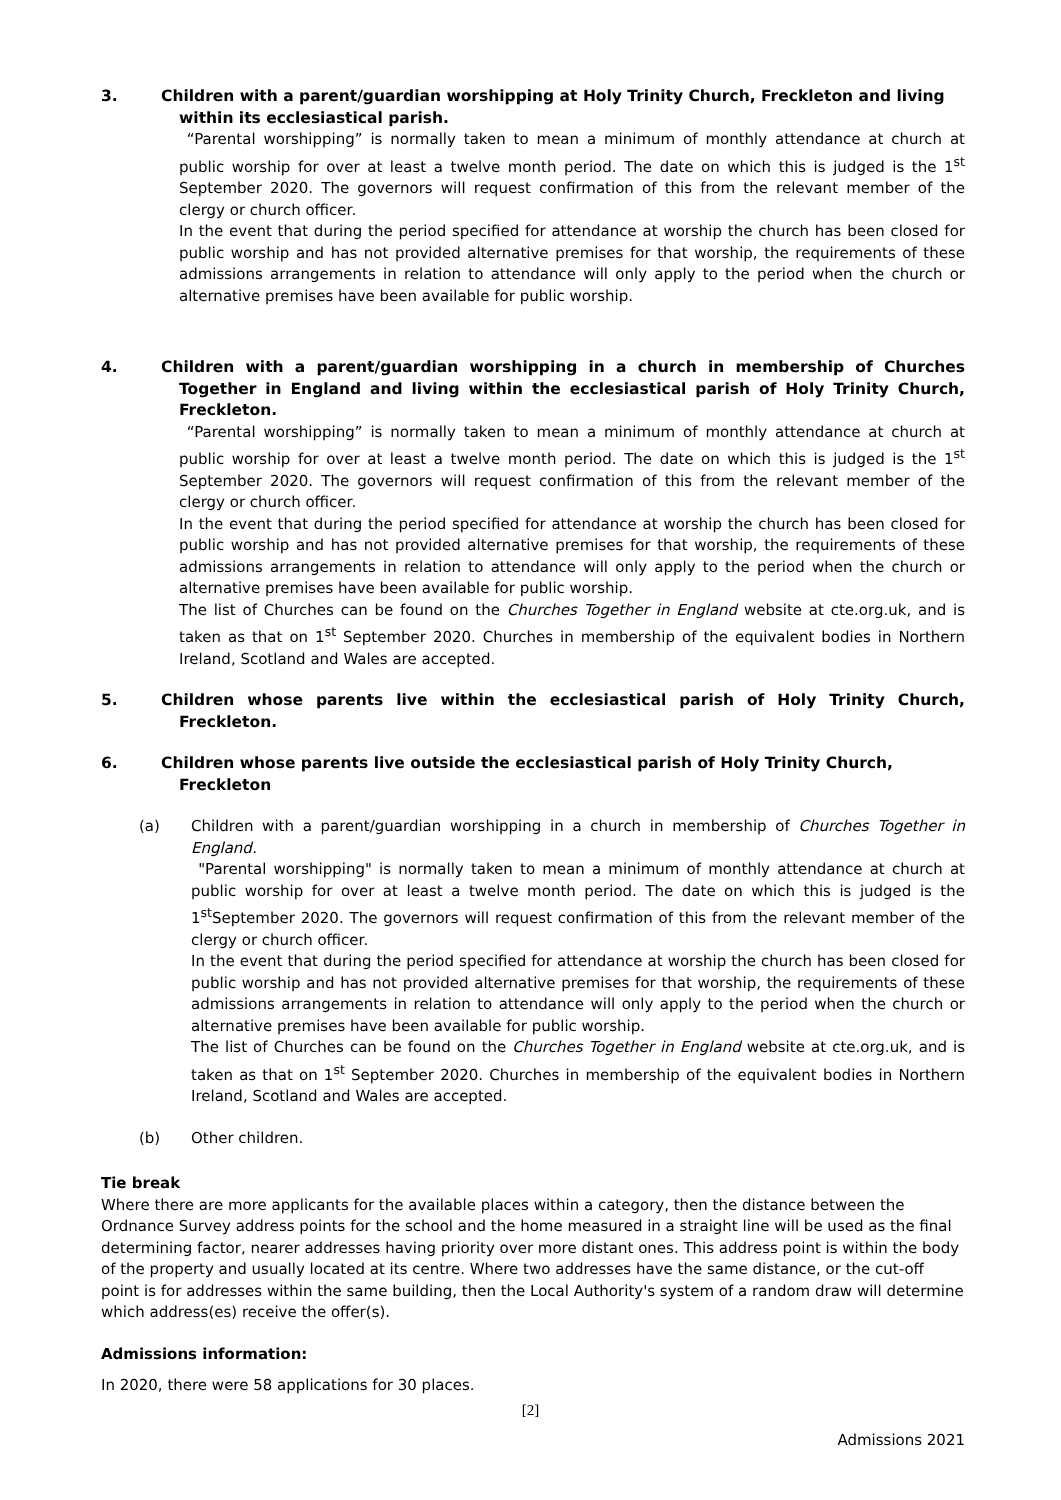3. Children with a parent/guardian worshipping at Holy Trinity Church, Freckleton and living within its ecclesiastical parish.
“Parental worshipping” is normally taken to mean a minimum of monthly attendance at church at public worship for over at least a twelve month period. The date on which this is judged is the 1<sup>st</sup> September 2020. The governors will request confirmation of this from the relevant member of the clergy or church officer.
In the event that during the period specified for attendance at worship the church has been closed for public worship and has not provided alternative premises for that worship, the requirements of these admissions arrangements in relation to attendance will only apply to the period when the church or alternative premises have been available for public worship.
4. Children with a parent/guardian worshipping in a church in membership of Churches Together in England and living within the ecclesiastical parish of Holy Trinity Church, Freckleton.
“Parental worshipping” is normally taken to mean a minimum of monthly attendance at church at public worship for over at least a twelve month period. The date on which this is judged is the 1<sup>st</sup> September 2020. The governors will request confirmation of this from the relevant member of the clergy or church officer.
In the event that during the period specified for attendance at worship the church has been closed for public worship and has not provided alternative premises for that worship, the requirements of these admissions arrangements in relation to attendance will only apply to the period when the church or alternative premises have been available for public worship.
The list of Churches can be found on the Churches Together in England website at cte.org.uk, and is taken as that on 1<sup>st</sup> September 2020. Churches in membership of the equivalent bodies in Northern Ireland, Scotland and Wales are accepted.
5. Children whose parents live within the ecclesiastical parish of Holy Trinity Church, Freckleton.
6. Children whose parents live outside the ecclesiastical parish of Holy Trinity Church, Freckleton
(a) Children with a parent/guardian worshipping in a church in membership of Churches Together in England.
"Parental worshipping" is normally taken to mean a minimum of monthly attendance at church at public worship for over at least a twelve month period. The date on which this is judged is the 1<sup>st</sup>September 2020. The governors will request confirmation of this from the relevant member of the clergy or church officer.
In the event that during the period specified for attendance at worship the church has been closed for public worship and has not provided alternative premises for that worship, the requirements of these admissions arrangements in relation to attendance will only apply to the period when the church or alternative premises have been available for public worship.
The list of Churches can be found on the Churches Together in England website at cte.org.uk, and is taken as that on 1<sup>st</sup> September 2020. Churches in membership of the equivalent bodies in Northern Ireland, Scotland and Wales are accepted.
(b) Other children.
Tie break
Where there are more applicants for the available places within a category, then the distance between the Ordnance Survey address points for the school and the home measured in a straight line will be used as the final determining factor, nearer addresses having priority over more distant ones. This address point is within the body of the property and usually located at its centre. Where two addresses have the same distance, or the cut-off point is for addresses within the same building, then the Local Authority's system of a random draw will determine which address(es) receive the offer(s).
Admissions information:
In 2020, there were 58 applications for 30 places.
[2]
Admissions 2021